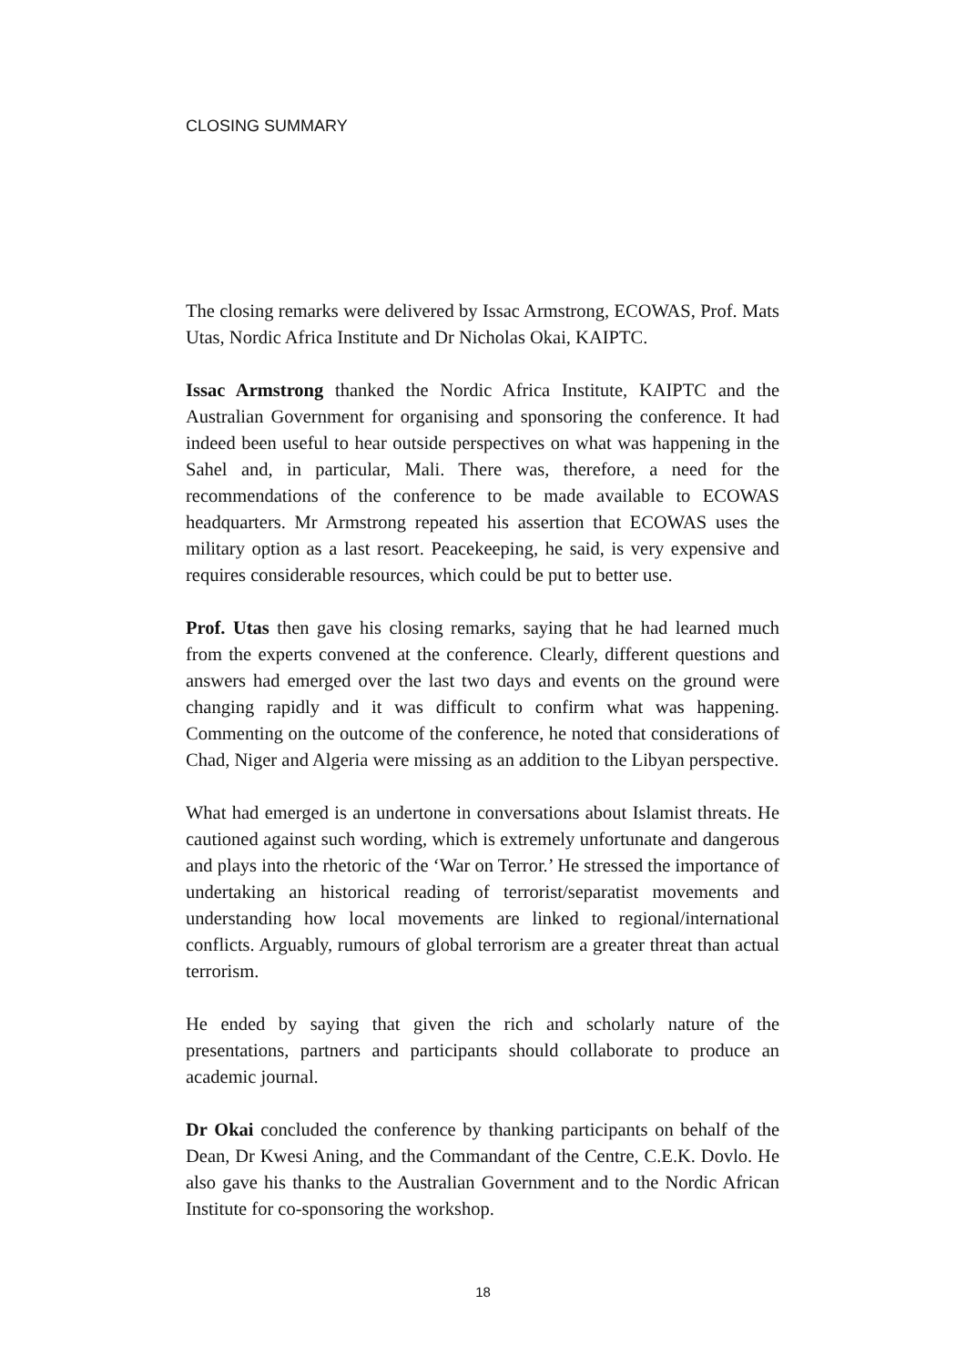CLOSING SUMMARY
The closing remarks were delivered by Issac Armstrong, ECOWAS, Prof. Mats Utas, Nordic Africa Institute and Dr Nicholas Okai, KAIPTC.
Issac Armstrong thanked the Nordic Africa Institute, KAIPTC and the Australian Government for organising and sponsoring the conference. It had indeed been useful to hear outside perspectives on what was happening in the Sahel and, in particular, Mali. There was, therefore, a need for the recommendations of the conference to be made available to ECOWAS headquarters. Mr Armstrong repeated his assertion that ECOWAS uses the military option as a last resort. Peacekeeping, he said, is very expensive and requires considerable resources, which could be put to better use.
Prof. Utas then gave his closing remarks, saying that he had learned much from the experts convened at the conference. Clearly, different questions and answers had emerged over the last two days and events on the ground were changing rapidly and it was difficult to confirm what was happening. Commenting on the outcome of the conference, he noted that considerations of Chad, Niger and Algeria were missing as an addition to the Libyan perspective.
What had emerged is an undertone in conversations about Islamist threats. He cautioned against such wording, which is extremely unfortunate and dangerous and plays into the rhetoric of the ‘War on Terror.’ He stressed the importance of undertaking an historical reading of terrorist/separatist movements and understanding how local movements are linked to regional/international conflicts. Arguably, rumours of global terrorism are a greater threat than actual terrorism.
He ended by saying that given the rich and scholarly nature of the presentations, partners and participants should collaborate to produce an academic journal.
Dr Okai concluded the conference by thanking participants on behalf of the Dean, Dr Kwesi Aning, and the Commandant of the Centre, C.E.K. Dovlo. He also gave his thanks to the Australian Government and to the Nordic African Institute for co-sponsoring the workshop.
18